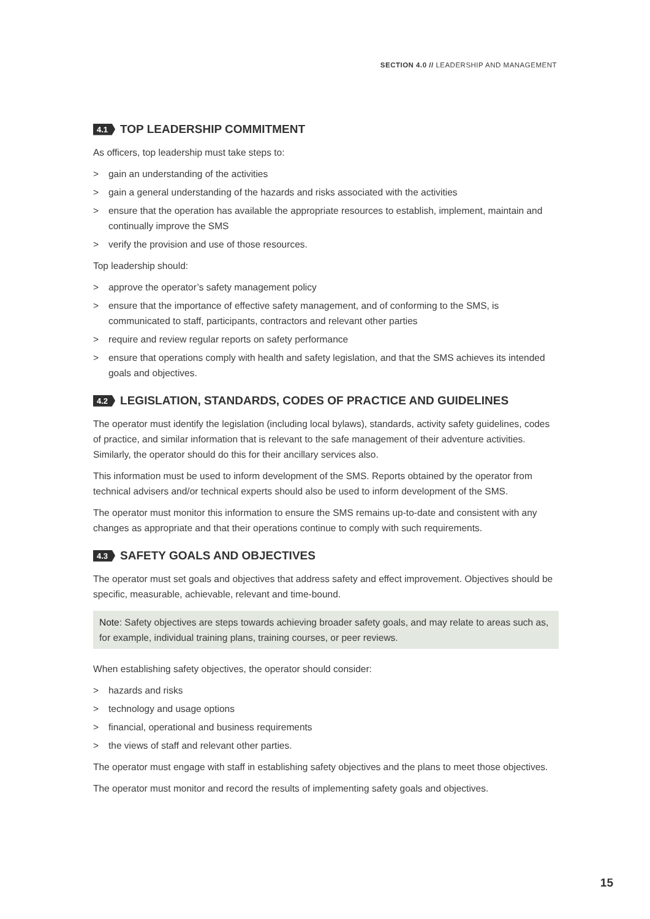SECTION 4.0 // LEADERSHIP AND MANAGEMENT
4.1 TOP LEADERSHIP COMMITMENT
As officers, top leadership must take steps to:
> gain an understanding of the activities
> gain a general understanding of the hazards and risks associated with the activities
> ensure that the operation has available the appropriate resources to establish, implement, maintain and continually improve the SMS
> verify the provision and use of those resources.
Top leadership should:
> approve the operator’s safety management policy
> ensure that the importance of effective safety management, and of conforming to the SMS, is communicated to staff, participants, contractors and relevant other parties
> require and review regular reports on safety performance
> ensure that operations comply with health and safety legislation, and that the SMS achieves its intended goals and objectives.
4.2 LEGISLATION, STANDARDS, CODES OF PRACTICE AND GUIDELINES
The operator must identify the legislation (including local bylaws), standards, activity safety guidelines, codes of practice, and similar information that is relevant to the safe management of their adventure activities. Similarly, the operator should do this for their ancillary services also.
This information must be used to inform development of the SMS. Reports obtained by the operator from technical advisers and/or technical experts should also be used to inform development of the SMS.
The operator must monitor this information to ensure the SMS remains up-to-date and consistent with any changes as appropriate and that their operations continue to comply with such requirements.
4.3 SAFETY GOALS AND OBJECTIVES
The operator must set goals and objectives that address safety and effect improvement. Objectives should be specific, measurable, achievable, relevant and time-bound.
Note: Safety objectives are steps towards achieving broader safety goals, and may relate to areas such as, for example, individual training plans, training courses, or peer reviews.
When establishing safety objectives, the operator should consider:
> hazards and risks
> technology and usage options
> financial, operational and business requirements
> the views of staff and relevant other parties.
The operator must engage with staff in establishing safety objectives and the plans to meet those objectives.
The operator must monitor and record the results of implementing safety goals and objectives.
15